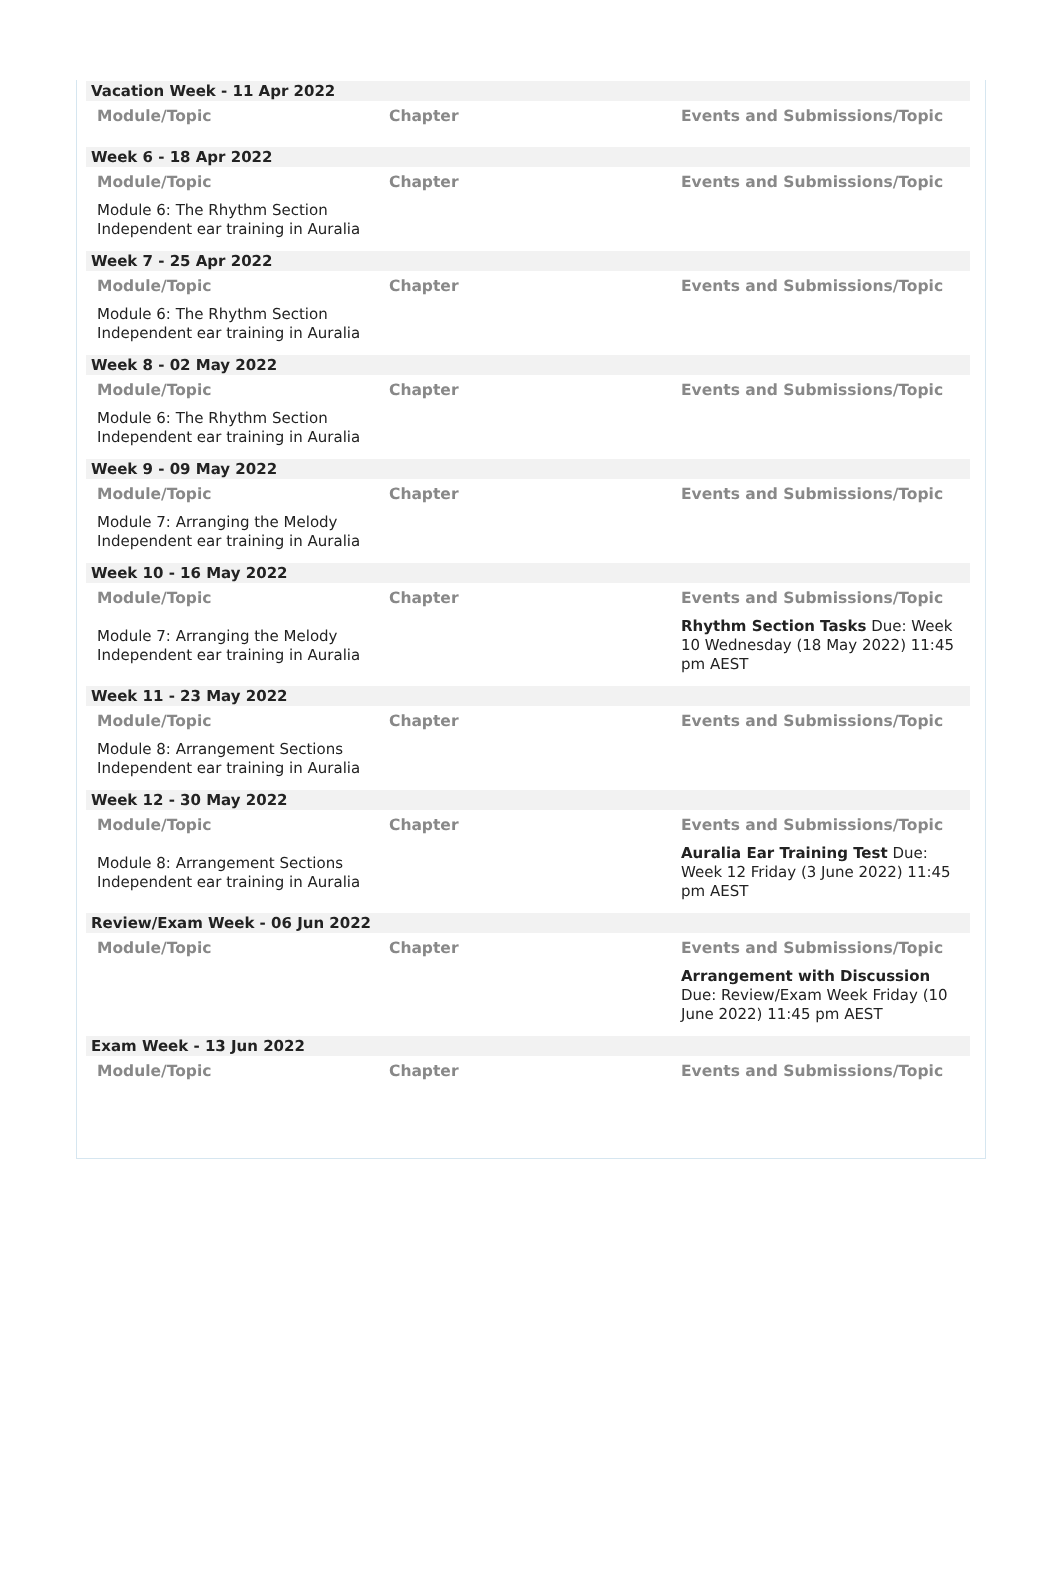Vacation Week - 11 Apr 2022
| Module/Topic | Chapter | Events and Submissions/Topic |
| --- | --- | --- |
Week 6 - 18 Apr 2022
| Module/Topic | Chapter | Events and Submissions/Topic |
| --- | --- | --- |
| Module 6: The Rhythm Section Independent ear training in Auralia | | |
Week 7 - 25 Apr 2022
| Module/Topic | Chapter | Events and Submissions/Topic |
| --- | --- | --- |
| Module 6: The Rhythm Section Independent ear training in Auralia | | |
Week 8 - 02 May 2022
| Module/Topic | Chapter | Events and Submissions/Topic |
| --- | --- | --- |
| Module 6: The Rhythm Section Independent ear training in Auralia | | |
Week 9 - 09 May 2022
| Module/Topic | Chapter | Events and Submissions/Topic |
| --- | --- | --- |
| Module 7: Arranging the Melody Independent ear training in Auralia | | |
Week 10 - 16 May 2022
| Module/Topic | Chapter | Events and Submissions/Topic |
| --- | --- | --- |
| Module 7: Arranging the Melody Independent ear training in Auralia | | Rhythm Section Tasks Due: Week 10 Wednesday (18 May 2022) 11:45 pm AEST |
Week 11 - 23 May 2022
| Module/Topic | Chapter | Events and Submissions/Topic |
| --- | --- | --- |
| Module 8: Arrangement Sections Independent ear training in Auralia | | |
Week 12 - 30 May 2022
| Module/Topic | Chapter | Events and Submissions/Topic |
| --- | --- | --- |
| Module 8: Arrangement Sections Independent ear training in Auralia | | Auralia Ear Training Test Due: Week 12 Friday (3 June 2022) 11:45 pm AEST |
Review/Exam Week - 06 Jun 2022
| Module/Topic | Chapter | Events and Submissions/Topic |
| --- | --- | --- |
| | | Arrangement with Discussion Due: Review/Exam Week Friday (10 June 2022) 11:45 pm AEST |
Exam Week - 13 Jun 2022
| Module/Topic | Chapter | Events and Submissions/Topic |
| --- | --- | --- |